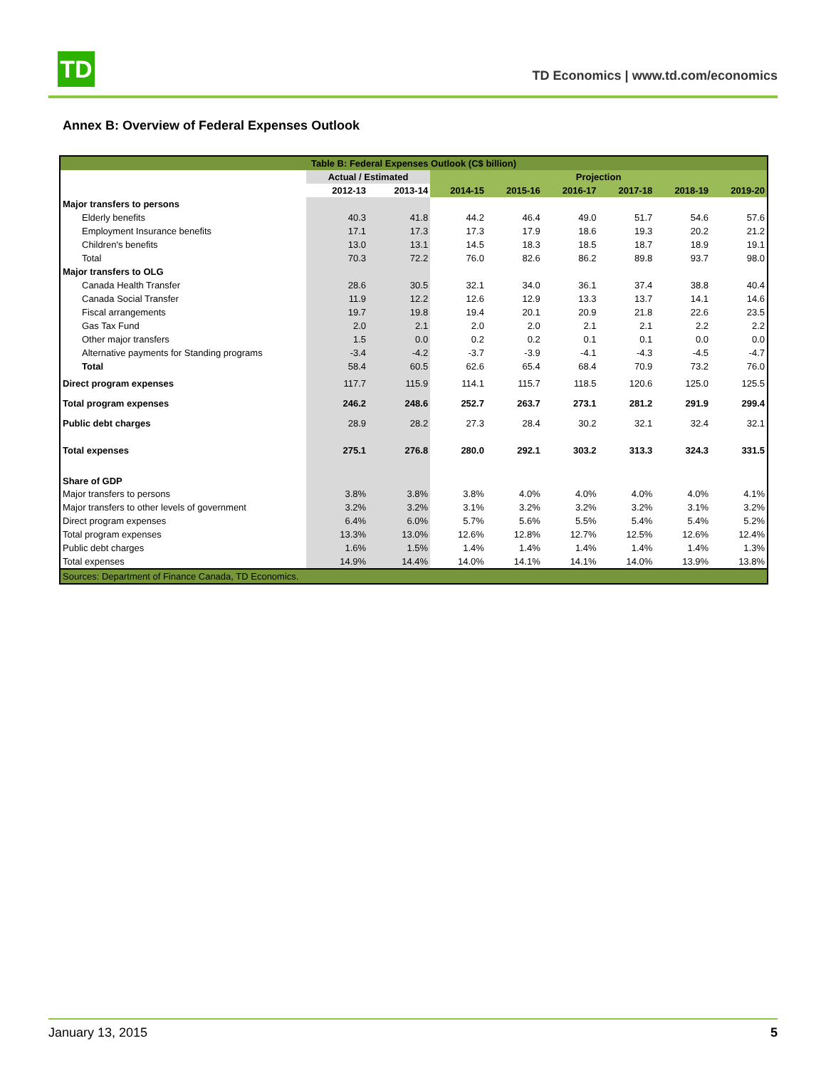TD
TD Economics | www.td.com/economics
Annex B: Overview of Federal Expenses Outlook
| Table B: Federal Expenses Outlook (C$ billion) | | | | | | | | |
| | Actual / Estimated | | Projection | | | | | |
| | 2012-13 | 2013-14 | 2014-15 | 2015-16 | 2016-17 | 2017-18 | 2018-19 | 2019-20 |
| Major transfers to persons | | | | | | | | |
| Elderly benefits | 40.3 | 41.8 | 44.2 | 46.4 | 49.0 | 51.7 | 54.6 | 57.6 |
| Employment Insurance benefits | 17.1 | 17.3 | 17.3 | 17.9 | 18.6 | 19.3 | 20.2 | 21.2 |
| Children's benefits | 13.0 | 13.1 | 14.5 | 18.3 | 18.5 | 18.7 | 18.9 | 19.1 |
| Total | 70.3 | 72.2 | 76.0 | 82.6 | 86.2 | 89.8 | 93.7 | 98.0 |
| Major transfers to OLG | | | | | | | | |
| Canada Health Transfer | 28.6 | 30.5 | 32.1 | 34.0 | 36.1 | 37.4 | 38.8 | 40.4 |
| Canada Social Transfer | 11.9 | 12.2 | 12.6 | 12.9 | 13.3 | 13.7 | 14.1 | 14.6 |
| Fiscal arrangements | 19.7 | 19.8 | 19.4 | 20.1 | 20.9 | 21.8 | 22.6 | 23.5 |
| Gas Tax Fund | 2.0 | 2.1 | 2.0 | 2.0 | 2.1 | 2.1 | 2.2 | 2.2 |
| Other major transfers | 1.5 | 0.0 | 0.2 | 0.2 | 0.1 | 0.1 | 0.0 | 0.0 |
| Alternative payments for Standing programs | -3.4 | -4.2 | -3.7 | -3.9 | -4.1 | -4.3 | -4.5 | -4.7 |
| Total | 58.4 | 60.5 | 62.6 | 65.4 | 68.4 | 70.9 | 73.2 | 76.0 |
| Direct program expenses | 117.7 | 115.9 | 114.1 | 115.7 | 118.5 | 120.6 | 125.0 | 125.5 |
| Total program expenses | 246.2 | 248.6 | 252.7 | 263.7 | 273.1 | 281.2 | 291.9 | 299.4 |
| Public debt charges | 28.9 | 28.2 | 27.3 | 28.4 | 30.2 | 32.1 | 32.4 | 32.1 |
| Total expenses | 275.1 | 276.8 | 280.0 | 292.1 | 303.2 | 313.3 | 324.3 | 331.5 |
| Share of GDP | | | | | | | | |
| Major transfers to persons | 3.8% | 3.8% | 3.8% | 4.0% | 4.0% | 4.0% | 4.0% | 4.1% |
| Major transfers to other levels of government | 3.2% | 3.2% | 3.1% | 3.2% | 3.2% | 3.2% | 3.1% | 3.2% |
| Direct program expenses | 6.4% | 6.0% | 5.7% | 5.6% | 5.5% | 5.4% | 5.4% | 5.2% |
| Total program expenses | 13.3% | 13.0% | 12.6% | 12.8% | 12.7% | 12.5% | 12.6% | 12.4% |
| Public debt charges | 1.6% | 1.5% | 1.4% | 1.4% | 1.4% | 1.4% | 1.4% | 1.3% |
| Total expenses | 14.9% | 14.4% | 14.0% | 14.1% | 14.1% | 14.0% | 13.9% | 13.8% |
| Sources: Department of Finance Canada, TD Economics. | | | | | | | | |
January 13, 2015 5